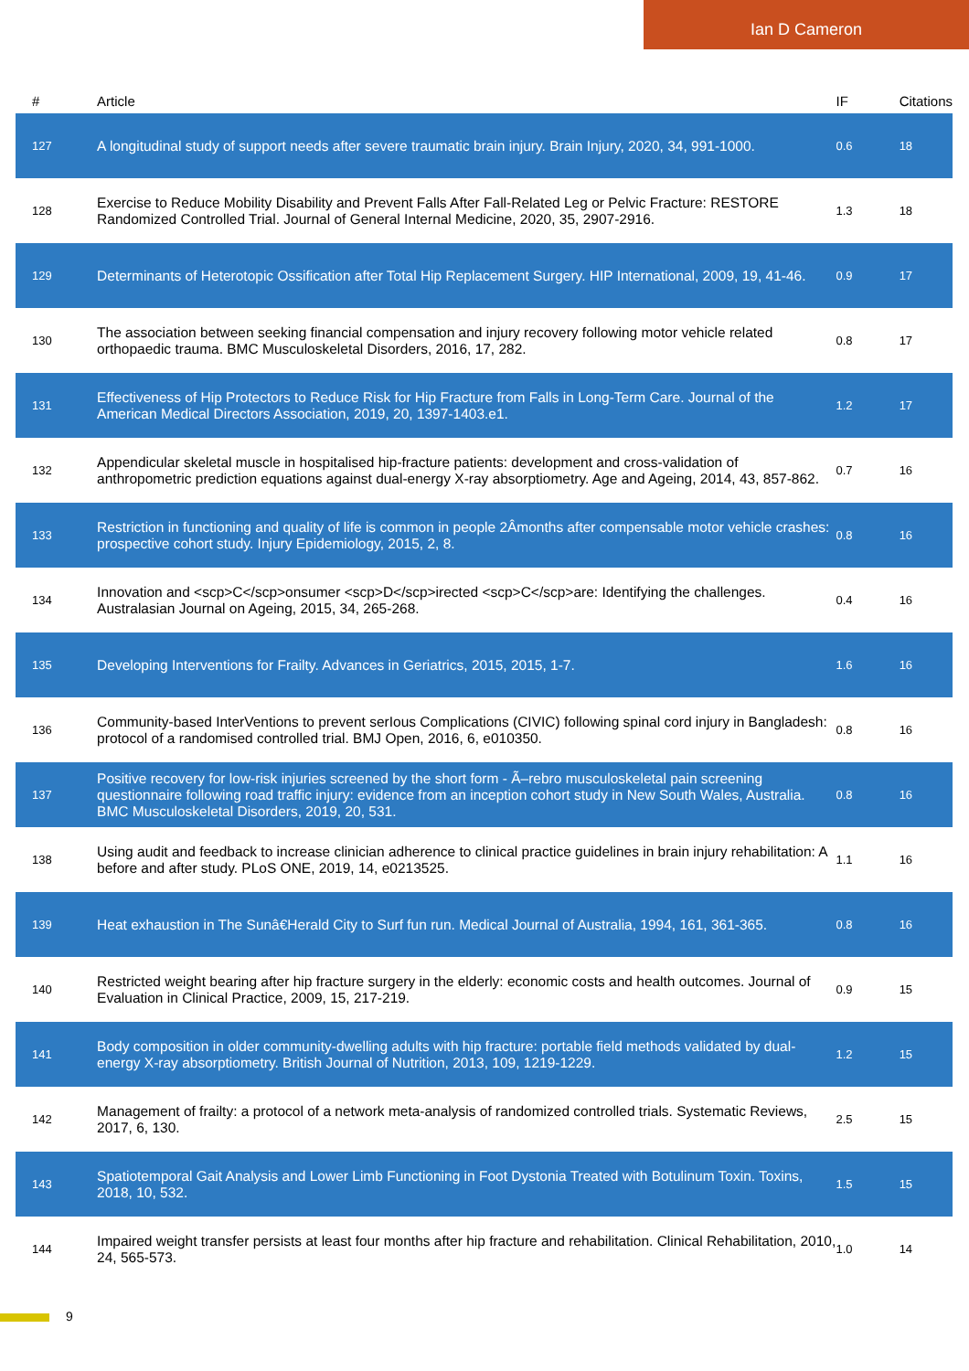Ian D Cameron
| # | Article | IF | Citations |
| --- | --- | --- | --- |
| 127 | A longitudinal study of support needs after severe traumatic brain injury. Brain Injury, 2020, 34, 991-1000. | 0.6 | 18 |
| 128 | Exercise to Reduce Mobility Disability and Prevent Falls After Fall-Related Leg or Pelvic Fracture: RESTORE Randomized Controlled Trial. Journal of General Internal Medicine, 2020, 35, 2907-2916. | 1.3 | 18 |
| 129 | Determinants of Heterotopic Ossification after Total Hip Replacement Surgery. HIP International, 2009, 19, 41-46. | 0.9 | 17 |
| 130 | The association between seeking financial compensation and injury recovery following motor vehicle related orthopaedic trauma. BMC Musculoskeletal Disorders, 2016, 17, 282. | 0.8 | 17 |
| 131 | Effectiveness of Hip Protectors to Reduce Risk for Hip Fracture from Falls in Long-Term Care. Journal of the American Medical Directors Association, 2019, 20, 1397-1403.e1. | 1.2 | 17 |
| 132 | Appendicular skeletal muscle in hospitalised hip-fracture patients: development and cross-validation of anthropometric prediction equations against dual-energy X-ray absorptiometry. Age and Ageing, 2014, 43, 857-862. | 0.7 | 16 |
| 133 | Restriction in functioning and quality of life is common in people 2Âmonths after compensable motor vehicle crashes: prospective cohort study. Injury Epidemiology, 2015, 2, 8. | 0.8 | 16 |
| 134 | Innovation and <scp>C</scp>onsumer <scp>D</scp>irected <scp>C</scp>are: Identifying the challenges. Australasian Journal on Ageing, 2015, 34, 265-268. | 0.4 | 16 |
| 135 | Developing Interventions for Frailty. Advances in Geriatrics, 2015, 2015, 1-7. | 1.6 | 16 |
| 136 | Community-based InterVentions to prevent serIous Complications (CIVIC) following spinal cord injury in Bangladesh: protocol of a randomised controlled trial. BMJ Open, 2016, 6, e010350. | 0.8 | 16 |
| 137 | Positive recovery for low-risk injuries screened by the short form - Ã–rebro musculoskeletal pain screening questionnaire following road traffic injury: evidence from an inception cohort study in New South Wales, Australia. BMC Musculoskeletal Disorders, 2019, 20, 531. | 0.8 | 16 |
| 138 | Using audit and feedback to increase clinician adherence to clinical practice guidelines in brain injury rehabilitation: A before and after study. PLoS ONE, 2019, 14, e0213525. | 1.1 | 16 |
| 139 | Heat exhaustion in The Sunâ€Herald City to Surf fun run. Medical Journal of Australia, 1994, 161, 361-365. | 0.8 | 16 |
| 140 | Restricted weight bearing after hip fracture surgery in the elderly: economic costs and health outcomes. Journal of Evaluation in Clinical Practice, 2009, 15, 217-219. | 0.9 | 15 |
| 141 | Body composition in older community-dwelling adults with hip fracture: portable field methods validated by dual-energy X-ray absorptiometry. British Journal of Nutrition, 2013, 109, 1219-1229. | 1.2 | 15 |
| 142 | Management of frailty: a protocol of a network meta-analysis of randomized controlled trials. Systematic Reviews, 2017, 6, 130. | 2.5 | 15 |
| 143 | Spatiotemporal Gait Analysis and Lower Limb Functioning in Foot Dystonia Treated with Botulinum Toxin. Toxins, 2018, 10, 532. | 1.5 | 15 |
| 144 | Impaired weight transfer persists at least four months after hip fracture and rehabilitation. Clinical Rehabilitation, 2010, 24, 565-573. | 1.0 | 14 |
9